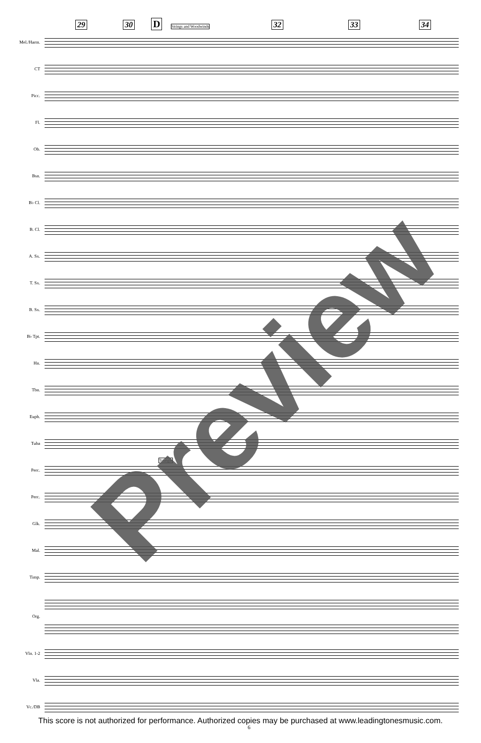29 30 D Strings and Woodwinds 32 33 34
Mel./Harm.
CT
Picc.
Fl.
Ob.
Bsn.
B♭ Cl.
B. Cl.
A. Sx.
T. Sx.
B. Sx.
B♭ Tpt.
Hn.
Tbn.
Euph.
Tuba
Perc.
Triangle
Perc.
Glk.
Mal.
Timp.
Org.
Vln. 1-2
Vla.
Vc./DB
Preview
This score is not authorized for performance. Authorized copies may be purchased at www.leadingtonesmusic.com.
6